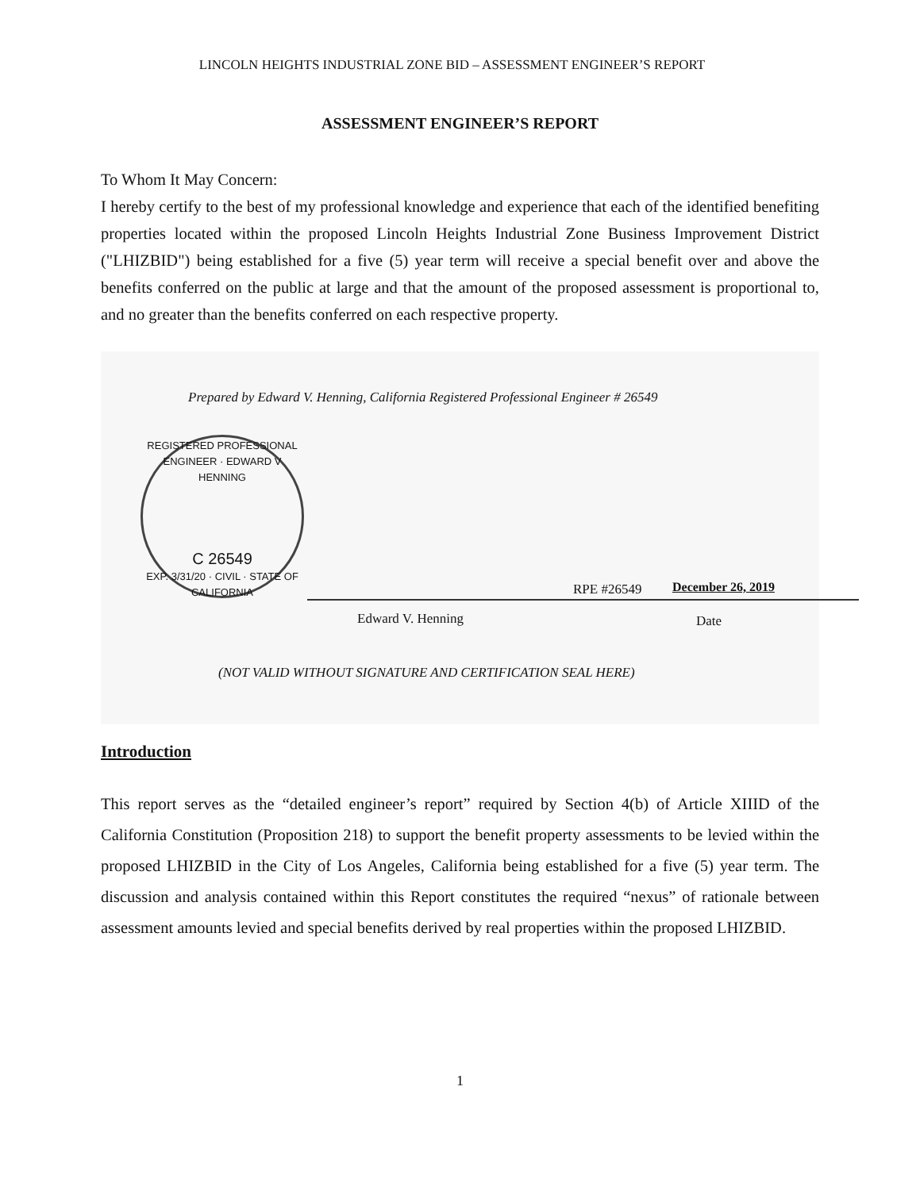LINCOLN HEIGHTS INDUSTRIAL ZONE BID – ASSESSMENT ENGINEER’S REPORT
ASSESSMENT ENGINEER’S REPORT
To Whom It May Concern:
I hereby certify to the best of my professional knowledge and experience that each of the identified benefiting properties located within the proposed Lincoln Heights Industrial Zone Business Improvement District ("LHIZBID") being established for a five (5) year term will receive a special benefit over and above the benefits conferred on the public at large and that the amount of the proposed assessment is proportional to, and no greater than the benefits conferred on each respective property.
Prepared by Edward V. Henning, California Registered Professional Engineer # 26549
REGISTERED PROFESSIONAL ENGINEER · EDWARD V HENNING
C 26549
EXP. 3/31/20 · CIVIL · STATE OF CALIFORNIA
RPE #26549 December 26, 2019
Edward V. Henning Date
(NOT VALID WITHOUT SIGNATURE AND CERTIFICATION SEAL HERE)
Introduction
This report serves as the “detailed engineer’s report” required by Section 4(b) of Article XIIID of the California Constitution (Proposition 218) to support the benefit property assessments to be levied within the proposed LHIZBID in the City of Los Angeles, California being established for a five (5) year term. The discussion and analysis contained within this Report constitutes the required “nexus” of rationale between assessment amounts levied and special benefits derived by real properties within the proposed LHIZBID.
1